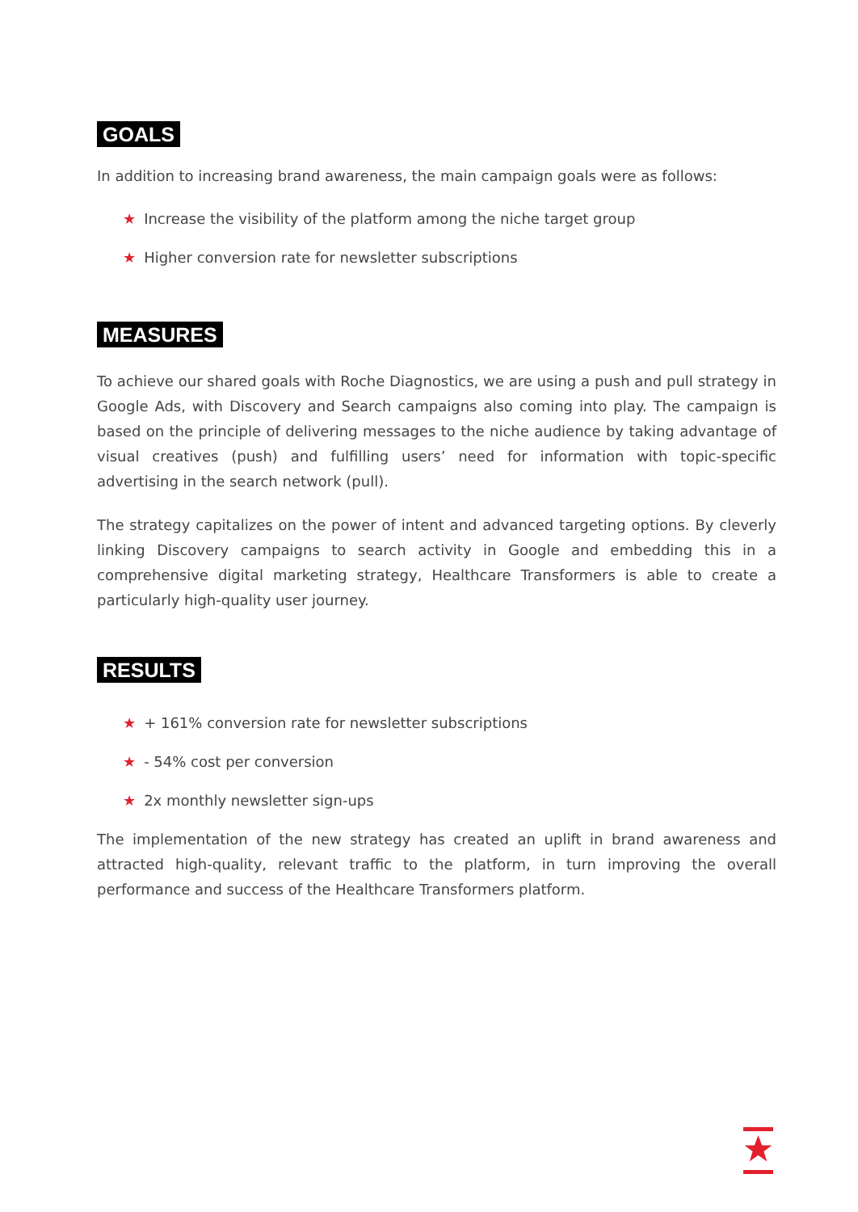GOALS
In addition to increasing brand awareness, the main campaign goals were as follows:
★ Increase the visibility of the platform among the niche target group
★ Higher conversion rate for newsletter subscriptions
MEASURES
To achieve our shared goals with Roche Diagnostics, we are using a push and pull strategy in Google Ads, with Discovery and Search campaigns also coming into play. The campaign is based on the principle of delivering messages to the niche audience by taking advantage of visual creatives (push) and fulfilling users’ need for information with topic-specific advertising in the search network (pull).
The strategy capitalizes on the power of intent and advanced targeting options. By cleverly linking Discovery campaigns to search activity in Google and embedding this in a comprehensive digital marketing strategy, Healthcare Transformers is able to create a particularly high-quality user journey.
RESULTS
★ + 161% conversion rate for newsletter subscriptions
★ - 54% cost per conversion
★ 2x monthly newsletter sign-ups
The implementation of the new strategy has created an uplift in brand awareness and attracted high-quality, relevant traffic to the platform, in turn improving the overall performance and success of the Healthcare Transformers platform.